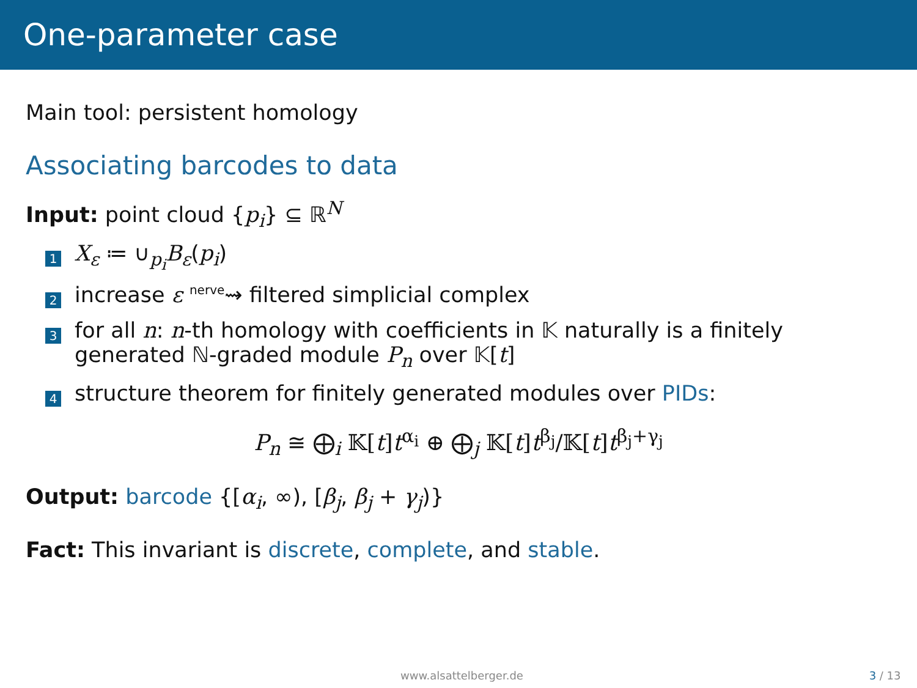One-parameter case
Main tool: persistent homology
Associating barcodes to data
Input: point cloud {p<sub>i</sub>} ⊆ ℝ<sup>N</sup>
1 X<sub>ε</sub> ≔ ∪<sub>p<sub>i</sub></sub>B<sub>ε</sub>(p<sub>i</sub>)
2 increase ε <sup>nerve</sup>⇝ filtered simplicial complex
3 for all n: n-th homology with coefficients in 𝕂 naturally is a finitely generated ℕ-graded module P<sub>n</sub> over 𝕂[t]
4 structure theorem for finitely generated modules over PIDs:
P<sub>n</sub> ≅ ⨁<sub>i</sub> 𝕂[t]t<sup>α<sub>i</sub></sup> ⊕ ⨁<sub>j</sub> 𝕂[t]t<sup>β<sub>j</sub></sup>/𝕂[t]t<sup>β<sub>j</sub>+γ<sub>j</sub></sup>
Output: barcode {[α<sub>i</sub>, ∞), [β<sub>j</sub>, β<sub>j</sub> + γ<sub>j</sub>)}
Fact: This invariant is discrete, complete, and stable.
www.alsattelberger.de 3 / 13